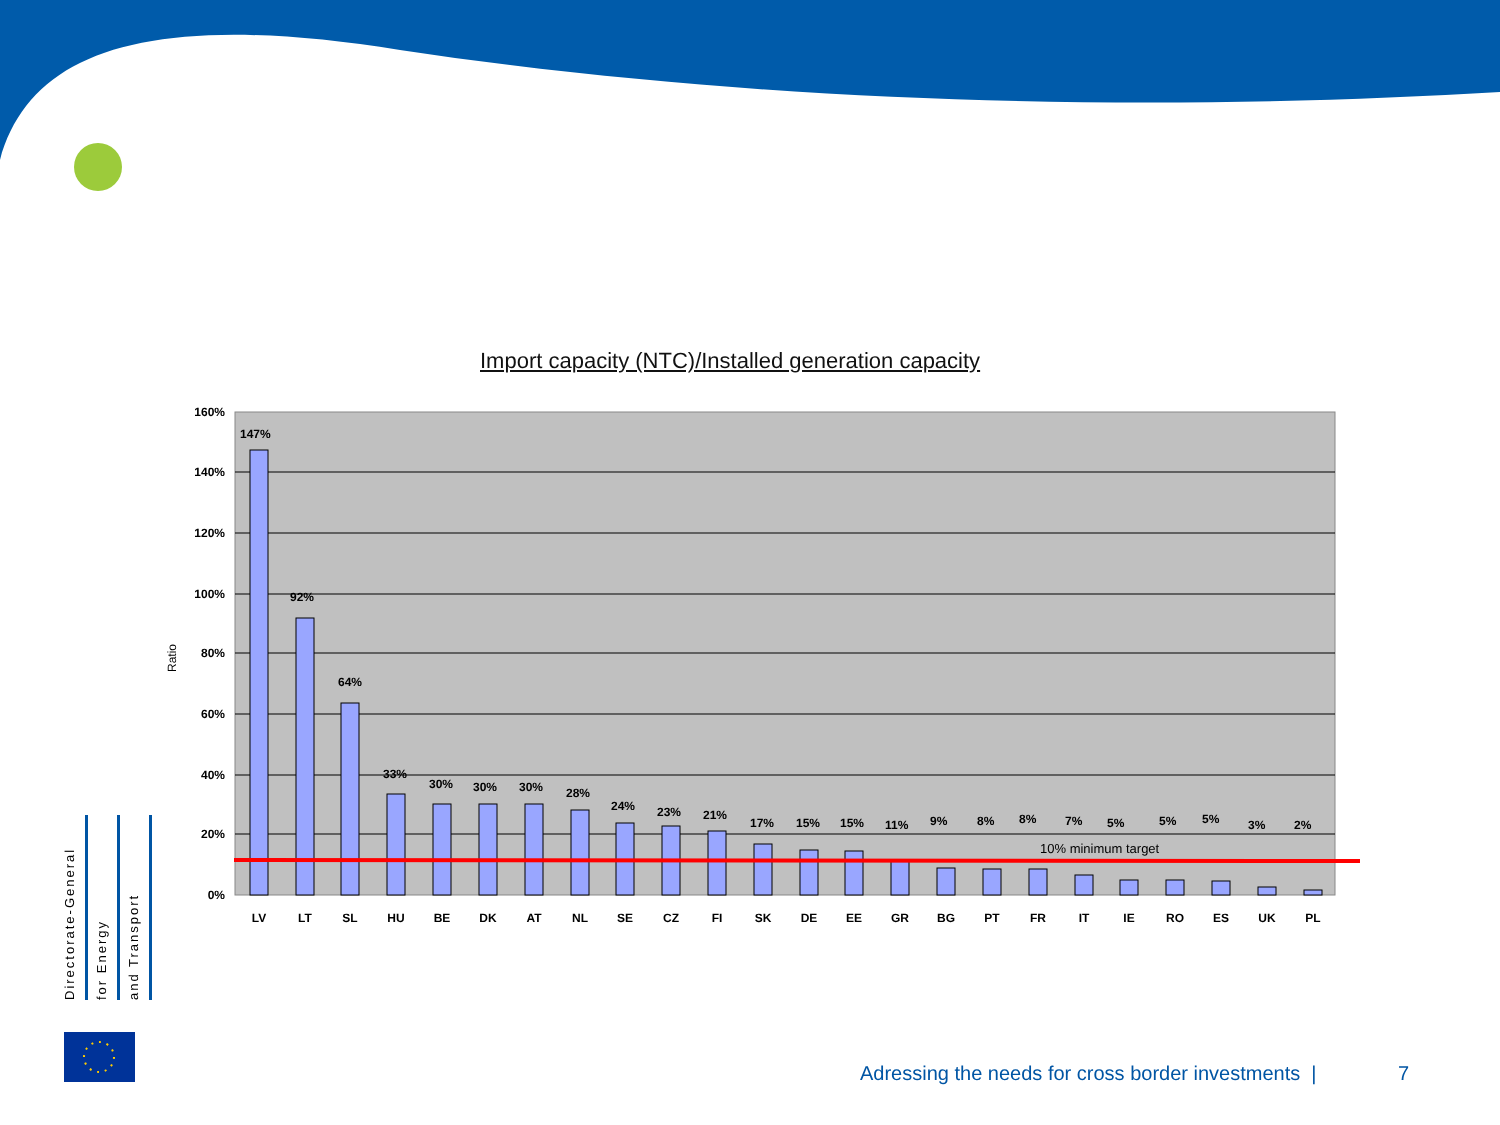Import capacity (NTC)/Installed generation capacity
160%
140%
120%
100%
80%
60%
40%
20%
0%
Ratio
147%
92%
64%
33%
30%
30%
30%
28%
24%
23%
21%
17%
15%
15%
11%
9%
8%
8%
7%
5%
5%
5%
3%
2%
10% minimum target
LV
LT
SL
HU
BE
DK
AT
NL
SE
CZ
FI
SK
DE
EE
GR
BG
PT
FR
IT
IE
RO
ES
UK
PL
Directorate-General
for Energy
and Transport
Adressing the needs for cross border investments |
7